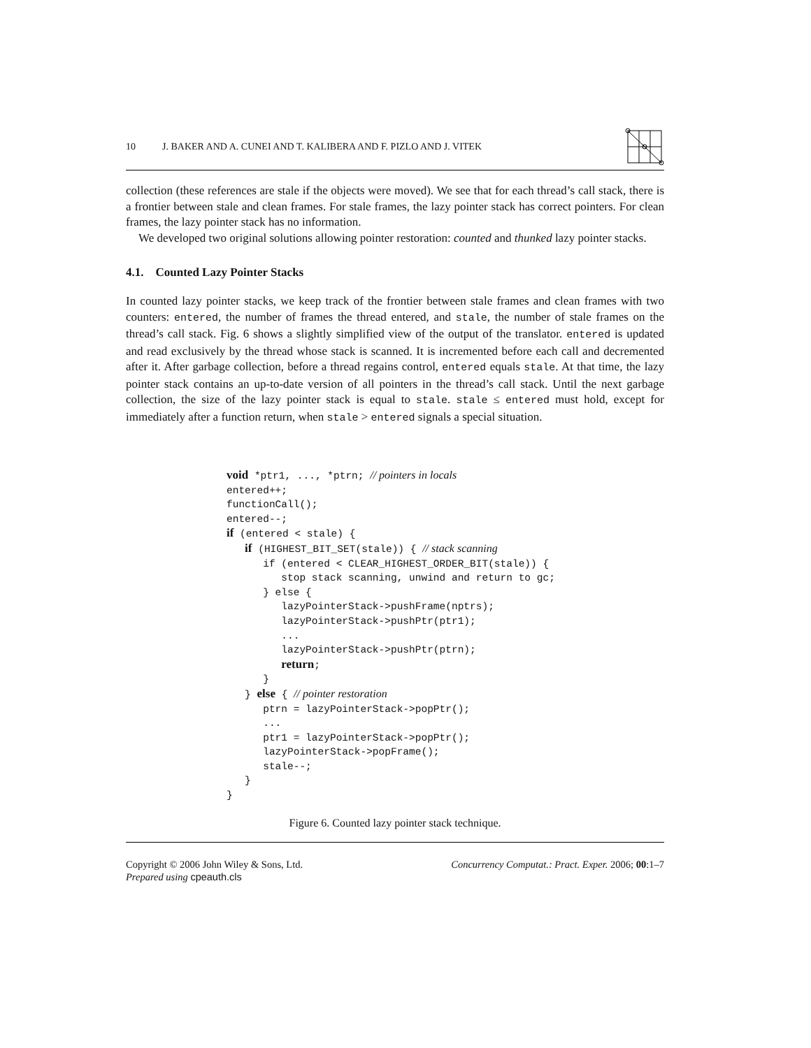10 J. BAKER AND A. CUNEI AND T. KALIBERA AND F. PIZLO AND J. VITEK
collection (these references are stale if the objects were moved). We see that for each thread’s call stack, there is a frontier between stale and clean frames. For stale frames, the lazy pointer stack has correct pointers. For clean frames, the lazy pointer stack has no information.
We developed two original solutions allowing pointer restoration: counted and thunked lazy pointer stacks.
4.1. Counted Lazy Pointer Stacks
In counted lazy pointer stacks, we keep track of the frontier between stale frames and clean frames with two counters: entered, the number of frames the thread entered, and stale, the number of stale frames on the thread’s call stack. Fig. 6 shows a slightly simplified view of the output of the translator. entered is updated and read exclusively by the thread whose stack is scanned. It is incremented before each call and decremented after it. After garbage collection, before a thread regains control, entered equals stale. At that time, the lazy pointer stack contains an up-to-date version of all pointers in the thread’s call stack. Until the next garbage collection, the size of the lazy pointer stack is equal to stale. stale ≤ entered must hold, except for immediately after a function return, when stale > entered signals a special situation.
void *ptr1, ..., *ptrn; // pointers in locals
entered++;
functionCall();
entered--;
if (entered < stale) {
   if (HIGHEST_BIT_SET(stale)) { // stack scanning
      if (entered < CLEAR_HIGHEST_ORDER_BIT(stale)) {
         stop stack scanning, unwind and return to gc;
      } else {
         lazyPointerStack->pushFrame(nptrs);
         lazyPointerStack->pushPtr(ptr1);
         ...
         lazyPointerStack->pushPtr(ptrn);
         return;
      }
   } else { // pointer restoration
      ptrn = lazyPointerStack->popPtr();
      ...
      ptr1 = lazyPointerStack->popPtr();
      lazyPointerStack->popFrame();
      stale--;
   }
}
Figure 6. Counted lazy pointer stack technique.
Copyright © 2006 John Wiley & Sons, Ltd.
Prepared using cpeauth.cls
Concurrency Computat.: Pract. Exper. 2006; 00:1–7